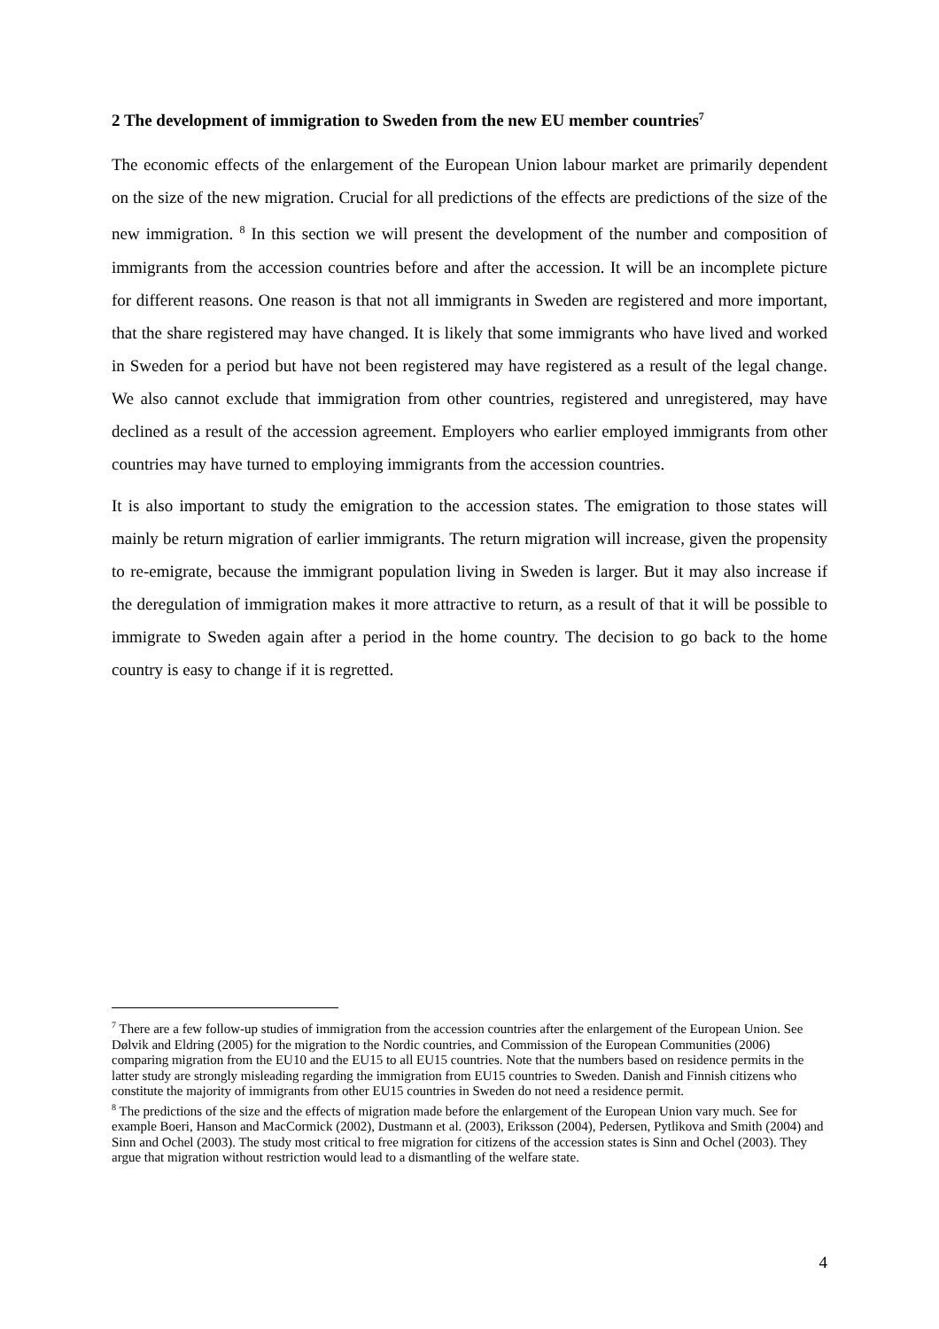2 The development of immigration to Sweden from the new EU member countries<sup>7</sup>
The economic effects of the enlargement of the European Union labour market are primarily dependent on the size of the new migration. Crucial for all predictions of the effects are predictions of the size of the new immigration. <sup>8</sup> In this section we will present the development of the number and composition of immigrants from the accession countries before and after the accession. It will be an incomplete picture for different reasons. One reason is that not all immigrants in Sweden are registered and more important, that the share registered may have changed. It is likely that some immigrants who have lived and worked in Sweden for a period but have not been registered may have registered as a result of the legal change. We also cannot exclude that immigration from other countries, registered and unregistered, may have declined as a result of the accession agreement. Employers who earlier employed immigrants from other countries may have turned to employing immigrants from the accession countries.
It is also important to study the emigration to the accession states. The emigration to those states will mainly be return migration of earlier immigrants. The return migration will increase, given the propensity to re-emigrate, because the immigrant population living in Sweden is larger. But it may also increase if the deregulation of immigration makes it more attractive to return, as a result of that it will be possible to immigrate to Sweden again after a period in the home country. The decision to go back to the home country is easy to change if it is regretted.
<sup>7</sup> There are a few follow-up studies of immigration from the accession countries after the enlargement of the European Union. See Dølvik and Eldring (2005) for the migration to the Nordic countries, and Commission of the European Communities (2006) comparing migration from the EU10 and the EU15 to all EU15 countries. Note that the numbers based on residence permits in the latter study are strongly misleading regarding the immigration from EU15 countries to Sweden. Danish and Finnish citizens who constitute the majority of immigrants from other EU15 countries in Sweden do not need a residence permit.
<sup>8</sup> The predictions of the size and the effects of migration made before the enlargement of the European Union vary much. See for example Boeri, Hanson and MacCormick (2002), Dustmann et al. (2003), Eriksson (2004), Pedersen, Pytlikova and Smith (2004) and Sinn and Ochel (2003). The study most critical to free migration for citizens of the accession states is Sinn and Ochel (2003). They argue that migration without restriction would lead to a dismantling of the welfare state.
4